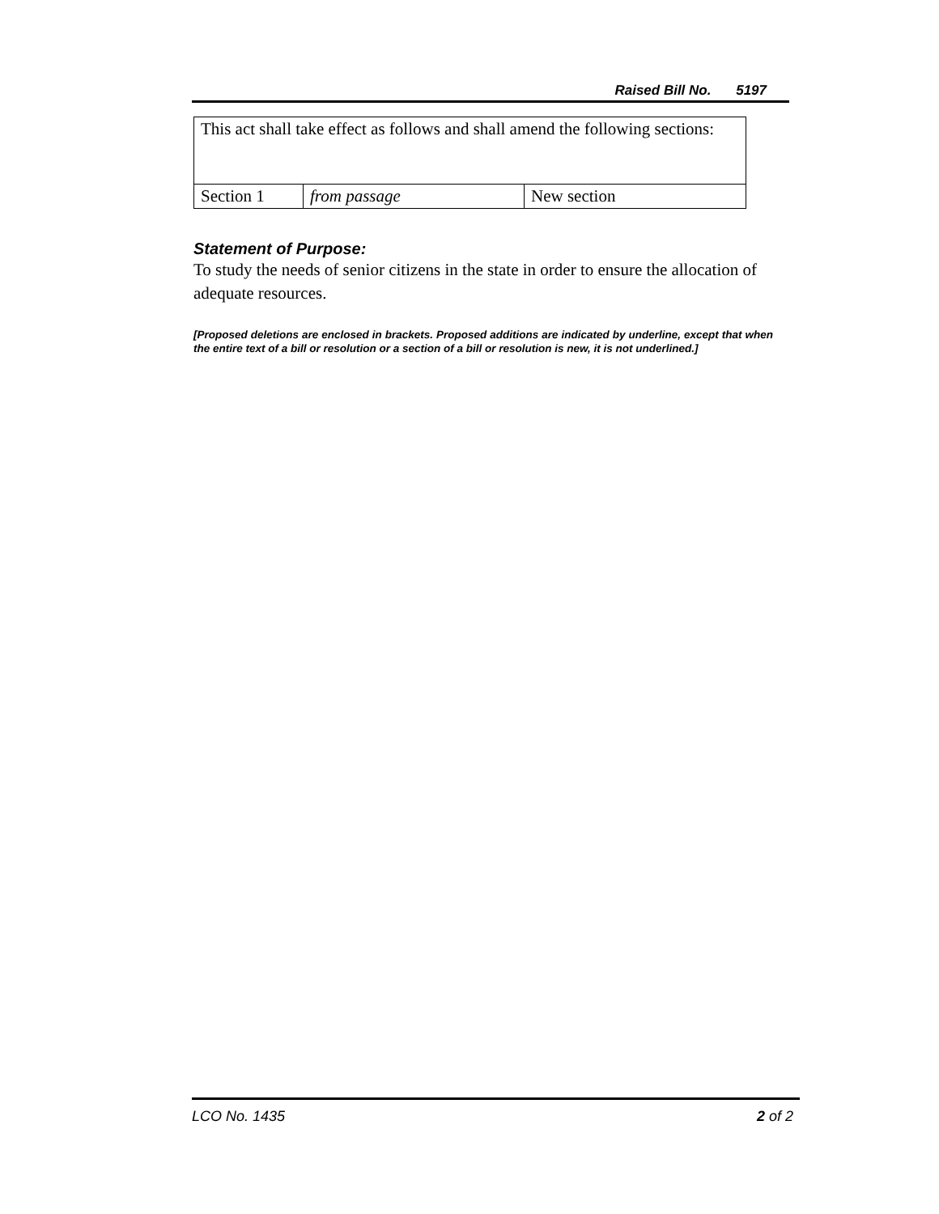Raised Bill No. 5197
| This act shall take effect as follows and shall amend the following sections: | | |
| Section 1 | from passage | New section |
Statement of Purpose:
To study the needs of senior citizens in the state in order to ensure the allocation of adequate resources.
[Proposed deletions are enclosed in brackets. Proposed additions are indicated by underline, except that when the entire text of a bill or resolution or a section of a bill or resolution is new, it is not underlined.]
LCO No. 1435 2 of 2